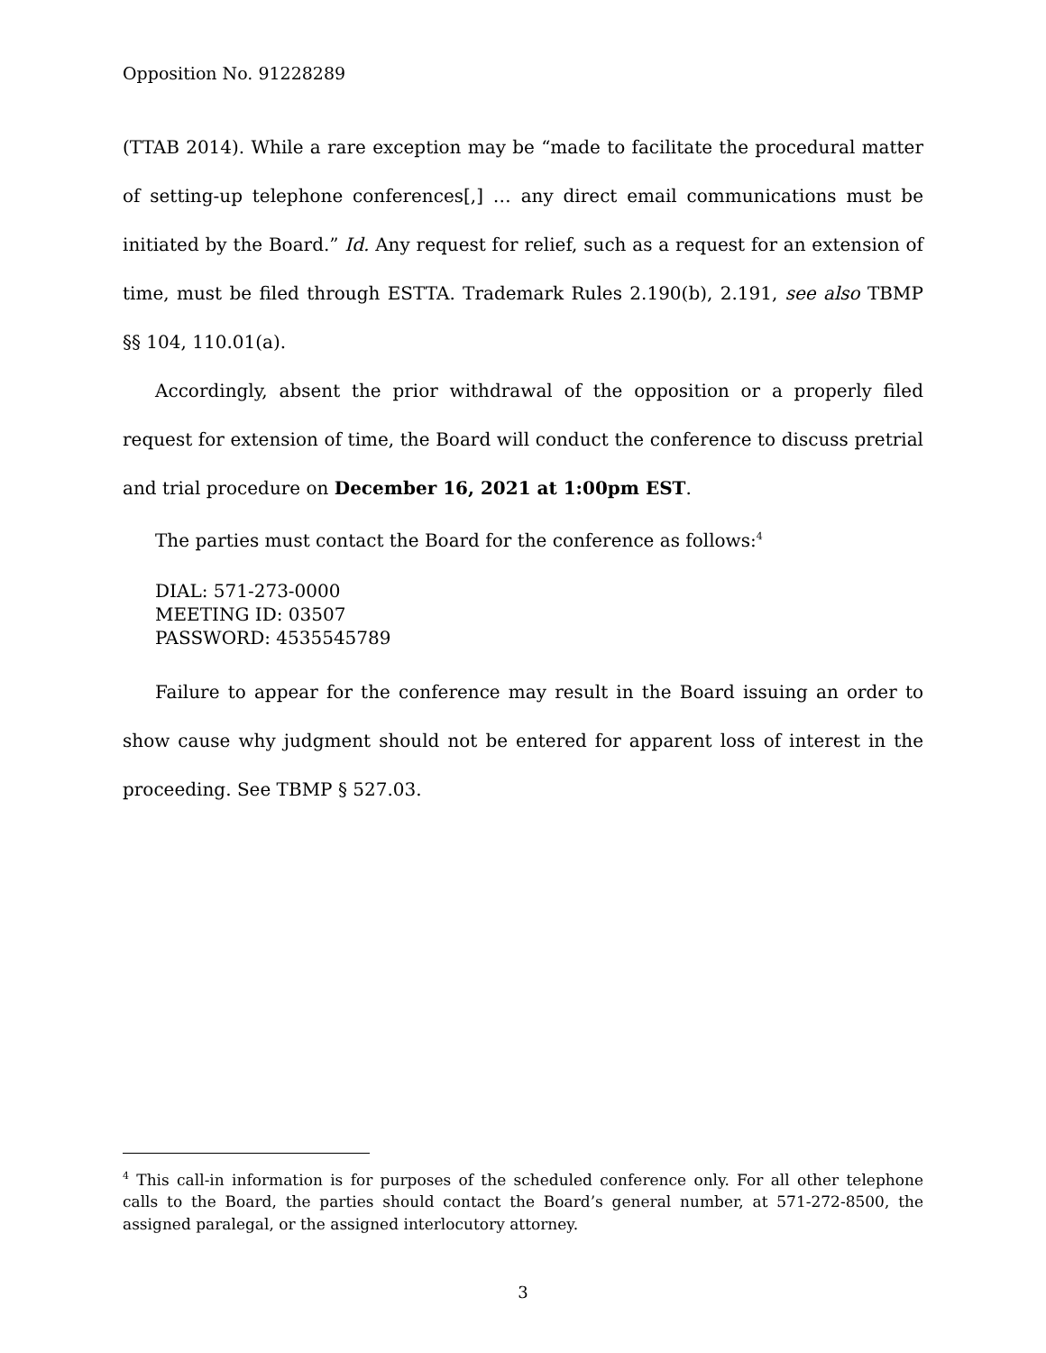Opposition No. 91228289
(TTAB 2014). While a rare exception may be “made to facilitate the procedural matter of setting-up telephone conferences[,] … any direct email communications must be initiated by the Board.” Id. Any request for relief, such as a request for an extension of time, must be filed through ESTTA. Trademark Rules 2.190(b), 2.191, see also TBMP §§ 104, 110.01(a).
Accordingly, absent the prior withdrawal of the opposition or a properly filed request for extension of time, the Board will conduct the conference to discuss pretrial and trial procedure on December 16, 2021 at 1:00pm EST.
The parties must contact the Board for the conference as follows:<sup>4</sup>
DIAL: 571-273-0000
MEETING ID: 03507
PASSWORD: 4535545789
Failure to appear for the conference may result in the Board issuing an order to show cause why judgment should not be entered for apparent loss of interest in the proceeding. See TBMP § 527.03.
<sup>4</sup> This call-in information is for purposes of the scheduled conference only. For all other telephone calls to the Board, the parties should contact the Board’s general number, at 571-272-8500, the assigned paralegal, or the assigned interlocutory attorney.
3